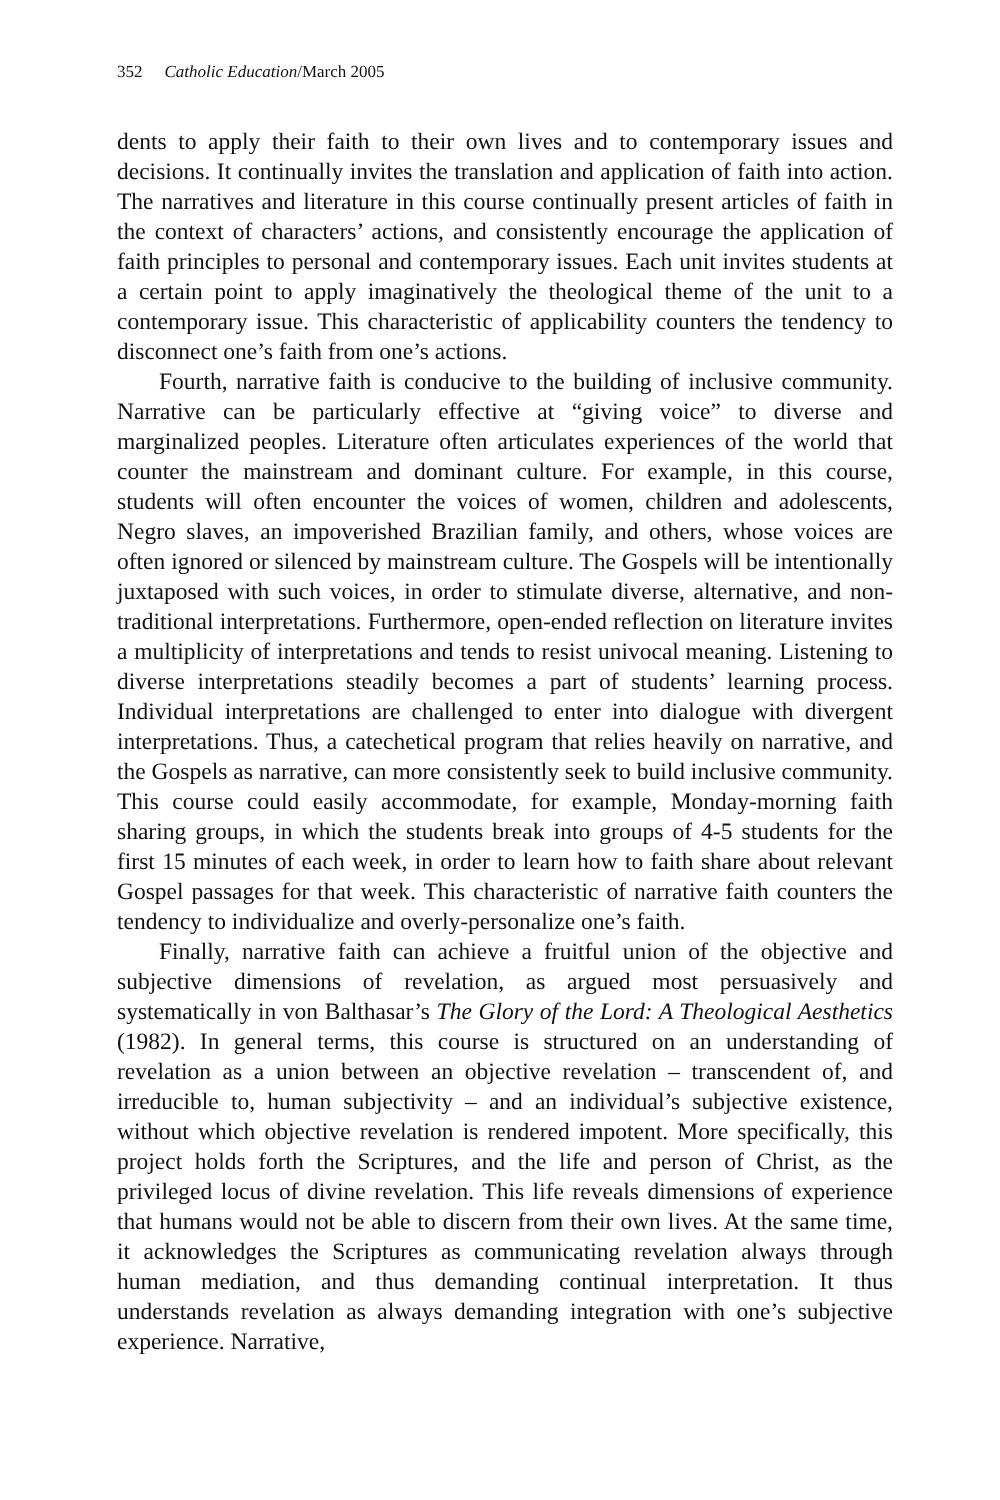352 Catholic Education/March 2005
dents to apply their faith to their own lives and to contemporary issues and decisions. It continually invites the translation and application of faith into action. The narratives and literature in this course continually present articles of faith in the context of characters’ actions, and consistently encourage the application of faith principles to personal and contemporary issues. Each unit invites students at a certain point to apply imaginatively the theological theme of the unit to a contemporary issue. This characteristic of applicability counters the tendency to disconnect one’s faith from one’s actions.
Fourth, narrative faith is conducive to the building of inclusive community. Narrative can be particularly effective at “giving voice” to diverse and marginalized peoples. Literature often articulates experiences of the world that counter the mainstream and dominant culture. For example, in this course, students will often encounter the voices of women, children and adolescents, Negro slaves, an impoverished Brazilian family, and others, whose voices are often ignored or silenced by mainstream culture. The Gospels will be intentionally juxtaposed with such voices, in order to stimulate diverse, alternative, and non-traditional interpretations. Furthermore, open-ended reflection on literature invites a multiplicity of interpretations and tends to resist univocal meaning. Listening to diverse interpretations steadily becomes a part of students’ learning process. Individual interpretations are challenged to enter into dialogue with divergent interpretations. Thus, a catechetical program that relies heavily on narrative, and the Gospels as narrative, can more consistently seek to build inclusive community. This course could easily accommodate, for example, Monday-morning faith sharing groups, in which the students break into groups of 4-5 students for the first 15 minutes of each week, in order to learn how to faith share about relevant Gospel passages for that week. This characteristic of narrative faith counters the tendency to individualize and overly-personalize one’s faith.
Finally, narrative faith can achieve a fruitful union of the objective and subjective dimensions of revelation, as argued most persuasively and systematically in von Balthasar’s The Glory of the Lord: A Theological Aesthetics (1982). In general terms, this course is structured on an understanding of revelation as a union between an objective revelation – transcendent of, and irreducible to, human subjectivity – and an individual’s subjective existence, without which objective revelation is rendered impotent. More specifically, this project holds forth the Scriptures, and the life and person of Christ, as the privileged locus of divine revelation. This life reveals dimensions of experience that humans would not be able to discern from their own lives. At the same time, it acknowledges the Scriptures as communicating revelation always through human mediation, and thus demanding continual interpretation. It thus understands revelation as always demanding integration with one’s subjective experience. Narrative,